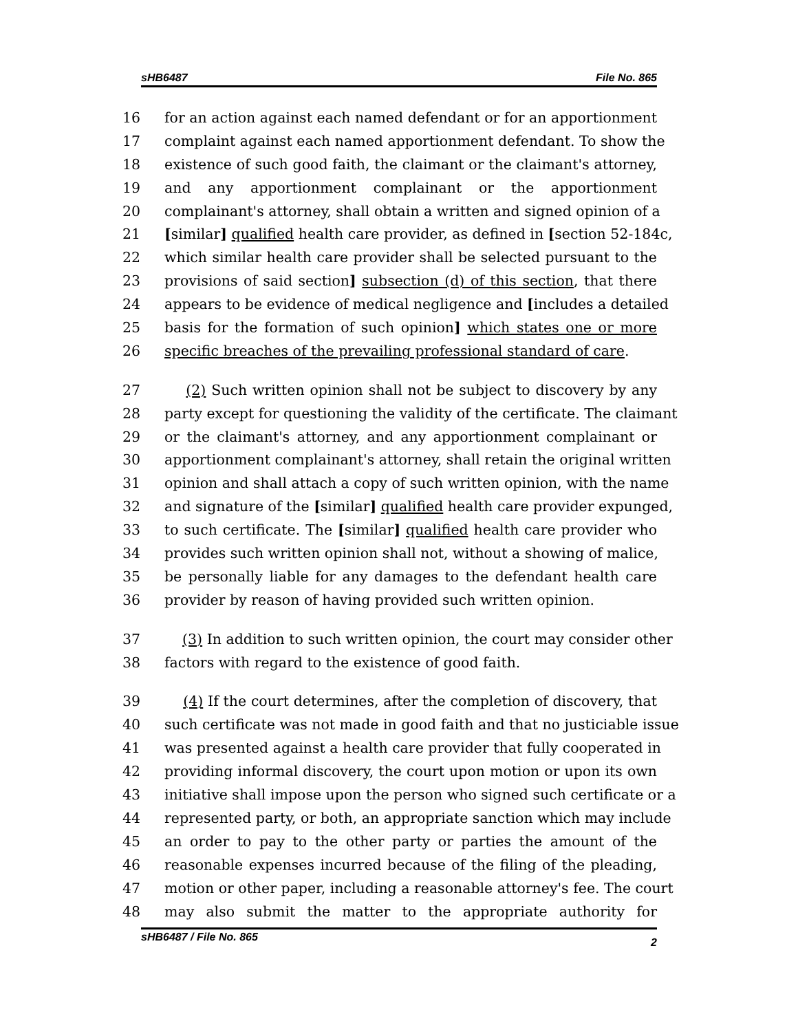sHB6487 File No. 865
16 for an action against each named defendant or for an apportionment
17 complaint against each named apportionment defendant. To show the
18 existence of such good faith, the claimant or the claimant's attorney,
19 and any apportionment complainant or the apportionment
20 complainant's attorney, shall obtain a written and signed opinion of a
21 [similar] qualified health care provider, as defined in [section 52-184c,
22 which similar health care provider shall be selected pursuant to the
23 provisions of said section] subsection (d) of this section, that there
24 appears to be evidence of medical negligence and [includes a detailed
25 basis for the formation of such opinion] which states one or more
26 specific breaches of the prevailing professional standard of care.
27 (2) Such written opinion shall not be subject to discovery by any
28 party except for questioning the validity of the certificate. The claimant
29 or the claimant's attorney, and any apportionment complainant or
30 apportionment complainant's attorney, shall retain the original written
31 opinion and shall attach a copy of such written opinion, with the name
32 and signature of the [similar] qualified health care provider expunged,
33 to such certificate. The [similar] qualified health care provider who
34 provides such written opinion shall not, without a showing of malice,
35 be personally liable for any damages to the defendant health care
36 provider by reason of having provided such written opinion.
37 (3) In addition to such written opinion, the court may consider other
38 factors with regard to the existence of good faith.
39 (4) If the court determines, after the completion of discovery, that
40 such certificate was not made in good faith and that no justiciable issue
41 was presented against a health care provider that fully cooperated in
42 providing informal discovery, the court upon motion or upon its own
43 initiative shall impose upon the person who signed such certificate or a
44 represented party, or both, an appropriate sanction which may include
45 an order to pay to the other party or parties the amount of the
46 reasonable expenses incurred because of the filing of the pleading,
47 motion or other paper, including a reasonable attorney's fee. The court
48 may also submit the matter to the appropriate authority for
sHB6487 / File No. 865 2